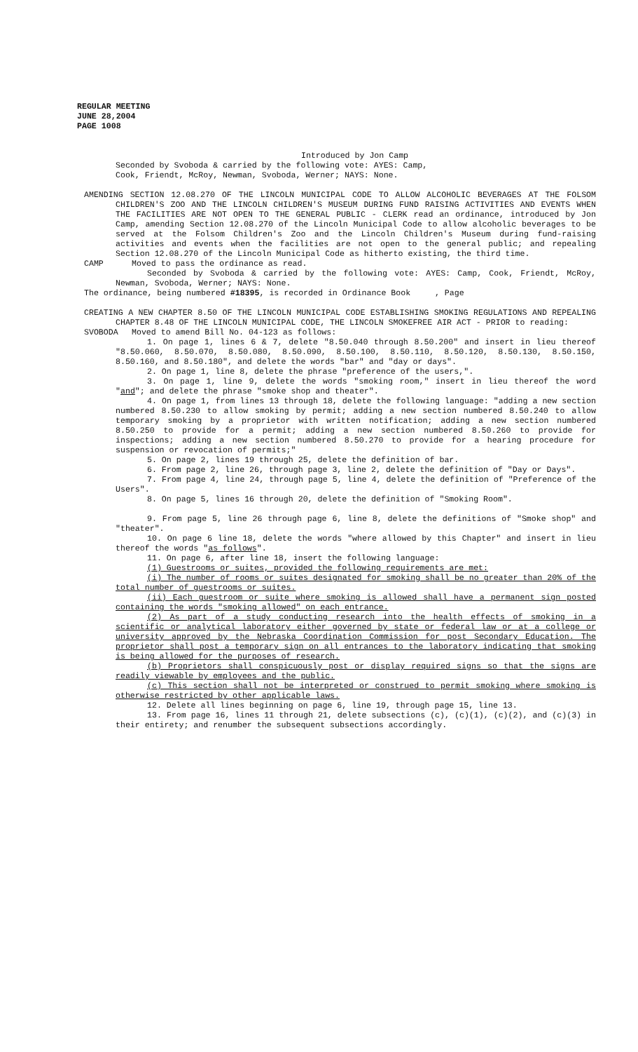REGULAR MEETING
JUNE 28,2004
PAGE 1008
Introduced by Jon Camp
Seconded by Svoboda & carried by the following vote: AYES: Camp,
Cook, Friendt, McRoy, Newman, Svoboda, Werner; NAYS: None.
AMENDING SECTION 12.08.270 OF THE LINCOLN MUNICIPAL CODE TO ALLOW ALCOHOLIC BEVERAGES AT THE FOLSOM CHILDREN'S ZOO AND THE LINCOLN CHILDREN'S MUSEUM DURING FUND RAISING ACTIVITIES AND EVENTS WHEN THE FACILITIES ARE NOT OPEN TO THE GENERAL PUBLIC - CLERK read an ordinance, introduced by Jon Camp, amending Section 12.08.270 of the Lincoln Municipal Code to allow alcoholic beverages to be served at the Folsom Children's Zoo and the Lincoln Children's Museum during fund-raising activities and events when the facilities are not open to the general public; and repealing Section 12.08.270 of the Lincoln Municipal Code as hitherto existing, the third time.
CAMP Moved to pass the ordinance as read.
Seconded by Svoboda & carried by the following vote: AYES: Camp, Cook, Friendt, McRoy, Newman, Svoboda, Werner; NAYS: None.
The ordinance, being numbered #18395, is recorded in Ordinance Book , Page
CREATING A NEW CHAPTER 8.50 OF THE LINCOLN MUNICIPAL CODE ESTABLISHING SMOKING REGULATIONS AND REPEALING CHAPTER 8.48 OF THE LINCOLN MUNICIPAL CODE, THE LINCOLN SMOKEFREE AIR ACT - PRIOR to reading:
SVOBODA Moved to amend Bill No. 04-123 as follows:
1. On page 1, lines 6 & 7, delete "8.50.040 through 8.50.200" and insert in lieu thereof "8.50.060, 8.50.070, 8.50.080, 8.50.090, 8.50.100, 8.50.110, 8.50.120, 8.50.130, 8.50.150, 8.50.160, and 8.50.180", and delete the words "bar" and "day or days".
2. On page 1, line 8, delete the phrase "preference of the users,".
3. On page 1, line 9, delete the words "smoking room," insert in lieu thereof the word "and"; and delete the phrase "smoke shop and theater".
4. On page 1, from lines 13 through 18, delete the following language: "adding a new section numbered 8.50.230 to allow smoking by permit; adding a new section numbered 8.50.240 to allow temporary smoking by a proprietor with written notification; adding a new section numbered 8.50.250 to provide for a permit; adding a new section numbered 8.50.260 to provide for inspections; adding a new section numbered 8.50.270 to provide for a hearing procedure for suspension or revocation of permits;"
5. On page 2, lines 19 through 25, delete the definition of bar.
6. From page 2, line 26, through page 3, line 2, delete the definition of "Day or Days".
7. From page 4, line 24, through page 5, line 4, delete the definition of "Preference of the Users".
8. On page 5, lines 16 through 20, delete the definition of "Smoking Room".
9. From page 5, line 26 through page 6, line 8, delete the definitions of "Smoke shop" and "theater".
10. On page 6 line 18, delete the words "where allowed by this Chapter" and insert in lieu thereof the words "as follows".
11. On page 6, after line 18, insert the following language:
(1) Guestrooms or suites, provided the following requirements are met:
(i) The number of rooms or suites designated for smoking shall be no greater than 20% of the total number of guestrooms or suites.
(ii) Each guestroom or suite where smoking is allowed shall have a permanent sign posted containing the words "smoking allowed" on each entrance.
(2) As part of a study conducting research into the health effects of smoking in a scientific or analytical laboratory either governed by state or federal law or at a college or university approved by the Nebraska Coordination Commission for post Secondary Education. The proprietor shall post a temporary sign on all entrances to the laboratory indicating that smoking is being allowed for the purposes of research.
(b) Proprietors shall conspicuously post or display required signs so that the signs are readily viewable by employees and the public.
(c) This section shall not be interpreted or construed to permit smoking where smoking is otherwise restricted by other applicable laws.
12. Delete all lines beginning on page 6, line 19, through page 15, line 13.
13. From page 16, lines 11 through 21, delete subsections (c), (c)(1), (c)(2), and (c)(3) in their entirety; and renumber the subsequent subsections accordingly.